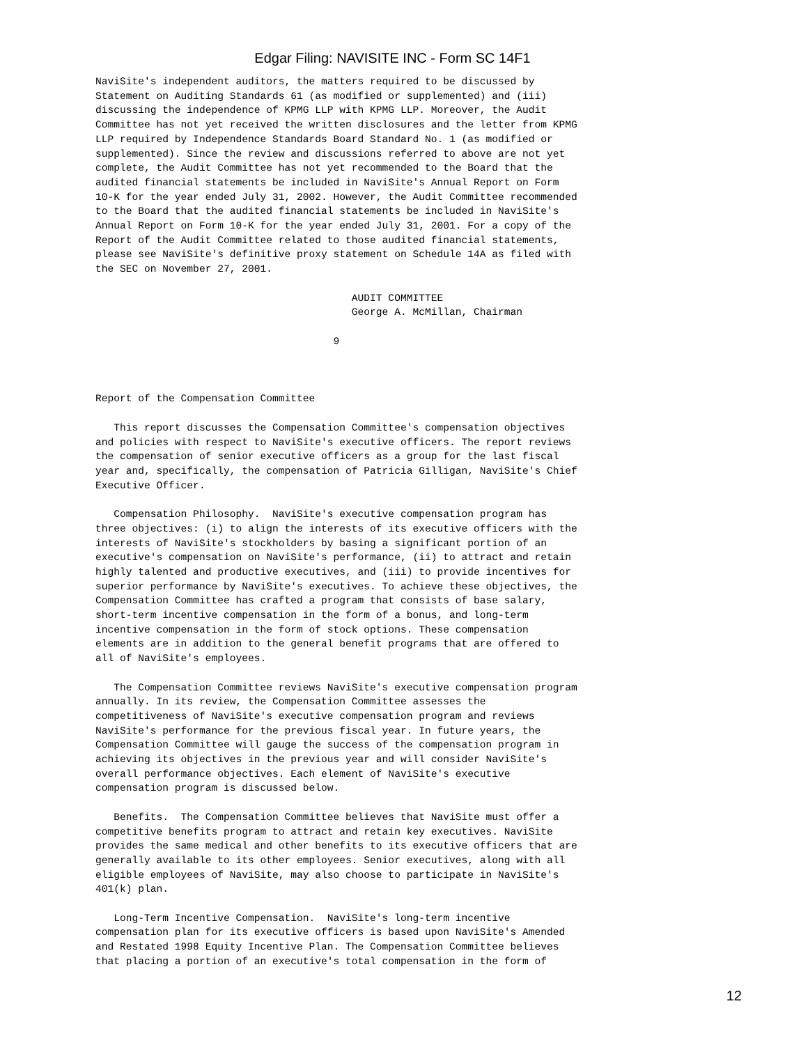Edgar Filing: NAVISITE INC - Form SC 14F1
NaviSite's independent auditors, the matters required to be discussed by
Statement on Auditing Standards 61 (as modified or supplemented) and (iii)
discussing the independence of KPMG LLP with KPMG LLP. Moreover, the Audit
Committee has not yet received the written disclosures and the letter from KPMG
LLP required by Independence Standards Board Standard No. 1 (as modified or
supplemented). Since the review and discussions referred to above are not yet
complete, the Audit Committee has not yet recommended to the Board that the
audited financial statements be included in NaviSite's Annual Report on Form
10-K for the year ended July 31, 2002. However, the Audit Committee recommended
to the Board that the audited financial statements be included in NaviSite's
Annual Report on Form 10-K for the year ended July 31, 2001. For a copy of the
Report of the Audit Committee related to those audited financial statements,
please see NaviSite's definitive proxy statement on Schedule 14A as filed with
the SEC on November 27, 2001.

                                          AUDIT COMMITTEE
                                          George A. McMillan, Chairman

                                       9



Report of the Compensation Committee

   This report discusses the Compensation Committee's compensation objectives
and policies with respect to NaviSite's executive officers. The report reviews
the compensation of senior executive officers as a group for the last fiscal
year and, specifically, the compensation of Patricia Gilligan, NaviSite's Chief
Executive Officer.

   Compensation Philosophy.  NaviSite's executive compensation program has
three objectives: (i) to align the interests of its executive officers with the
interests of NaviSite's stockholders by basing a significant portion of an
executive's compensation on NaviSite's performance, (ii) to attract and retain
highly talented and productive executives, and (iii) to provide incentives for
superior performance by NaviSite's executives. To achieve these objectives, the
Compensation Committee has crafted a program that consists of base salary,
short-term incentive compensation in the form of a bonus, and long-term
incentive compensation in the form of stock options. These compensation
elements are in addition to the general benefit programs that are offered to
all of NaviSite's employees.

   The Compensation Committee reviews NaviSite's executive compensation program
annually. In its review, the Compensation Committee assesses the
competitiveness of NaviSite's executive compensation program and reviews
NaviSite's performance for the previous fiscal year. In future years, the
Compensation Committee will gauge the success of the compensation program in
achieving its objectives in the previous year and will consider NaviSite's
overall performance objectives. Each element of NaviSite's executive
compensation program is discussed below.

   Benefits.  The Compensation Committee believes that NaviSite must offer a
competitive benefits program to attract and retain key executives. NaviSite
provides the same medical and other benefits to its executive officers that are
generally available to its other employees. Senior executives, along with all
eligible employees of NaviSite, may also choose to participate in NaviSite's
401(k) plan.

   Long-Term Incentive Compensation.  NaviSite's long-term incentive
compensation plan for its executive officers is based upon NaviSite's Amended
and Restated 1998 Equity Incentive Plan. The Compensation Committee believes
that placing a portion of an executive's total compensation in the form of
12